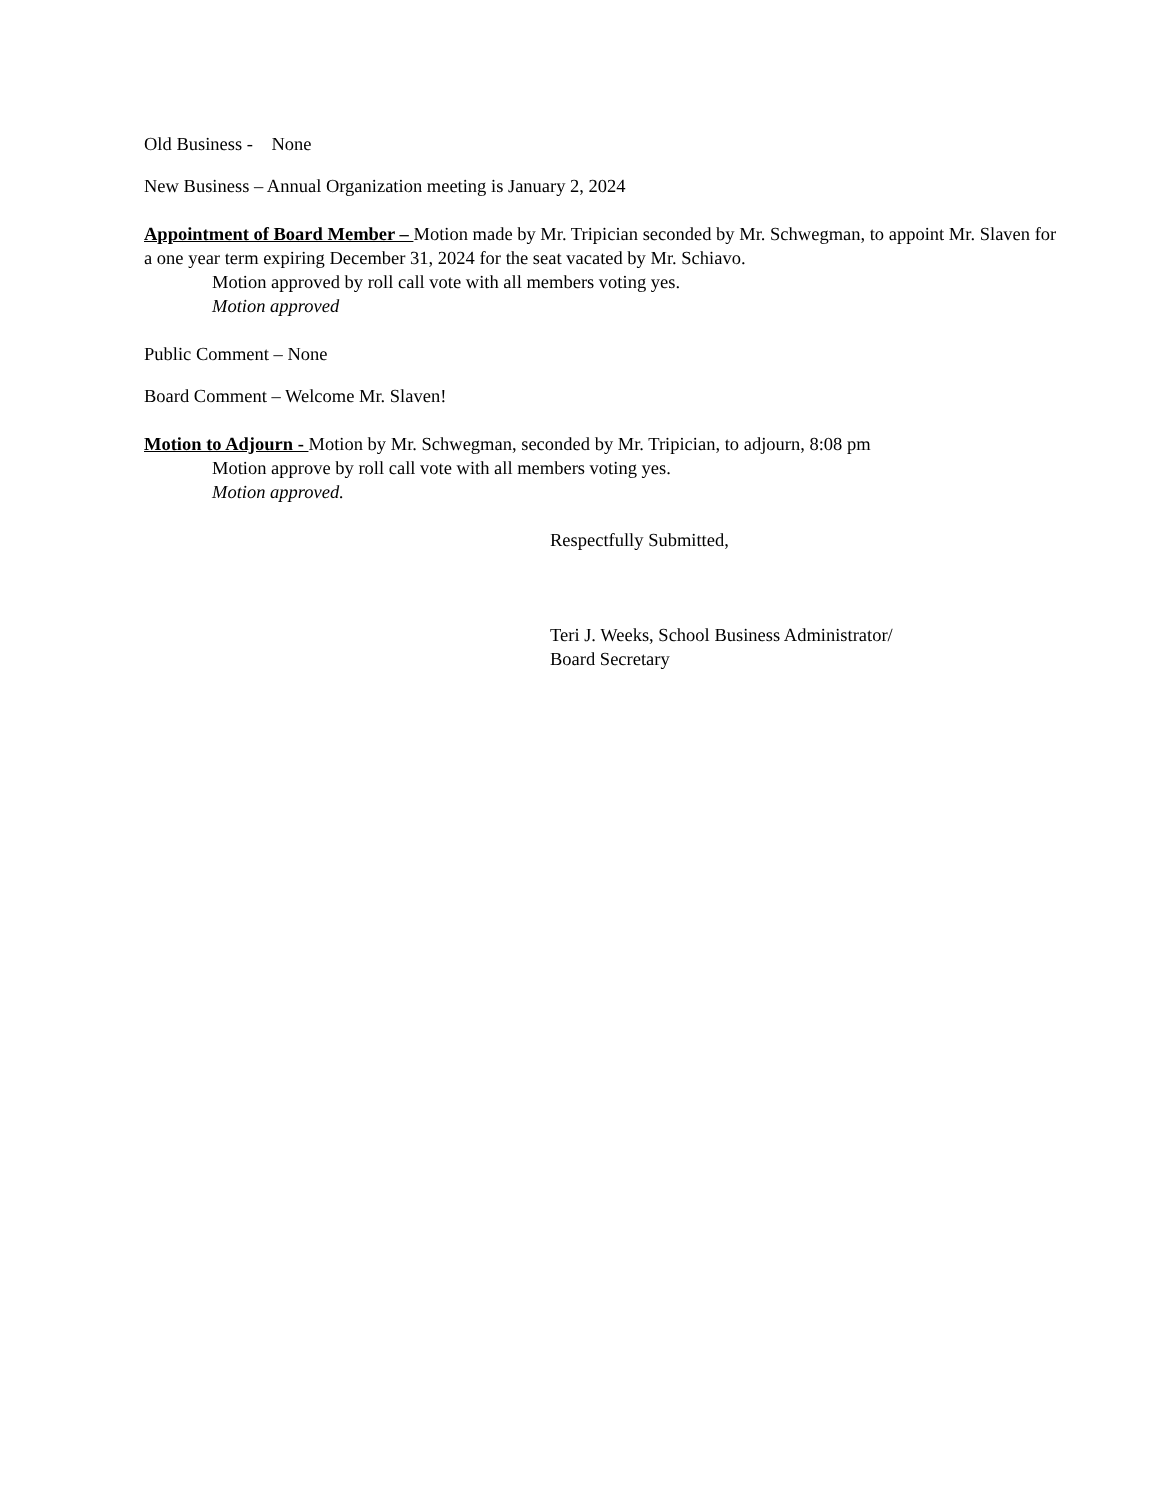Old Business - None
New Business – Annual Organization meeting is January 2, 2024
Appointment of Board Member – Motion made by Mr. Tripician seconded by Mr. Schwegman, to appoint Mr. Slaven for a one year term expiring December 31, 2024 for the seat vacated by Mr. Schiavo.
Motion approved by roll call vote with all members voting yes.
Motion approved
Public Comment – None
Board Comment – Welcome Mr. Slaven!
Motion to Adjourn - Motion by Mr. Schwegman, seconded by Mr. Tripician, to adjourn, 8:08 pm
Motion approve by roll call vote with all members voting yes.
Motion approved.
Respectfully Submitted,
Teri J. Weeks, School Business Administrator/
Board Secretary